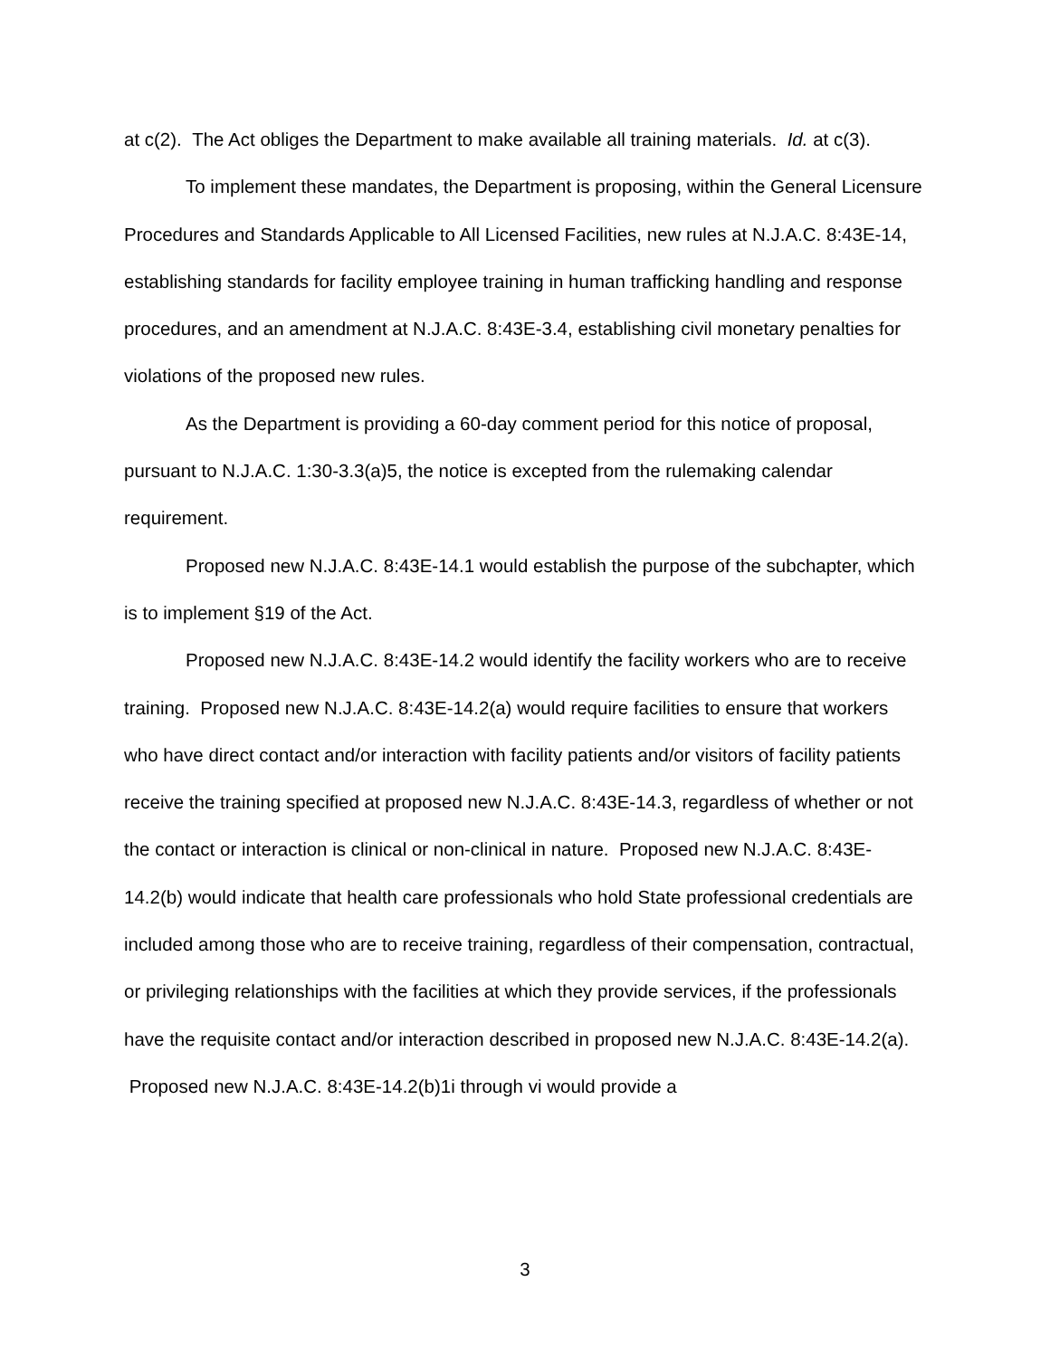at c(2). The Act obliges the Department to make available all training materials. Id. at c(3).
To implement these mandates, the Department is proposing, within the General Licensure Procedures and Standards Applicable to All Licensed Facilities, new rules at N.J.A.C. 8:43E-14, establishing standards for facility employee training in human trafficking handling and response procedures, and an amendment at N.J.A.C. 8:43E-3.4, establishing civil monetary penalties for violations of the proposed new rules.
As the Department is providing a 60-day comment period for this notice of proposal, pursuant to N.J.A.C. 1:30-3.3(a)5, the notice is excepted from the rulemaking calendar requirement.
Proposed new N.J.A.C. 8:43E-14.1 would establish the purpose of the subchapter, which is to implement §19 of the Act.
Proposed new N.J.A.C. 8:43E-14.2 would identify the facility workers who are to receive training. Proposed new N.J.A.C. 8:43E-14.2(a) would require facilities to ensure that workers who have direct contact and/or interaction with facility patients and/or visitors of facility patients receive the training specified at proposed new N.J.A.C. 8:43E-14.3, regardless of whether or not the contact or interaction is clinical or non-clinical in nature. Proposed new N.J.A.C. 8:43E-14.2(b) would indicate that health care professionals who hold State professional credentials are included among those who are to receive training, regardless of their compensation, contractual, or privileging relationships with the facilities at which they provide services, if the professionals have the requisite contact and/or interaction described in proposed new N.J.A.C. 8:43E-14.2(a). Proposed new N.J.A.C. 8:43E-14.2(b)1i through vi would provide a
3